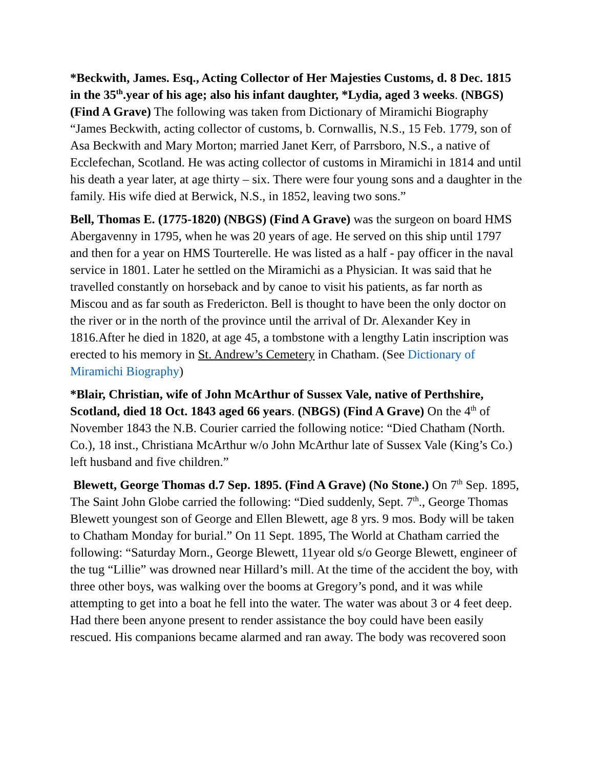*Beckwith, James. Esq., Acting Collector of Her Majesties Customs, d. 8 Dec. 1815 in the 35<sup>th</sup>.year of his age; also his infant daughter, *Lydia, aged 3 weeks. (NBGS) (Find A Grave) The following was taken from Dictionary of Miramichi Biography “James Beckwith, acting collector of customs, b. Cornwallis, N.S., 15 Feb. 1779, son of Asa Beckwith and Mary Morton; married Janet Kerr, of Parrsboro, N.S., a native of Ecclefechan, Scotland. He was acting collector of customs in Miramichi in 1814 and until his death a year later, at age thirty – six. There were four young sons and a daughter in the family. His wife died at Berwick, N.S., in 1852, leaving two sons.”
Bell, Thomas E. (1775-1820) (NBGS) (Find A Grave) was the surgeon on board HMS Abergavenny in 1795, when he was 20 years of age. He served on this ship until 1797 and then for a year on HMS Tourterelle. He was listed as a half - pay officer in the naval service in 1801. Later he settled on the Miramichi as a Physician. It was said that he travelled constantly on horseback and by canoe to visit his patients, as far north as Miscou and as far south as Fredericton. Bell is thought to have been the only doctor on the river or in the north of the province until the arrival of Dr. Alexander Key in 1816.After he died in 1820, at age 45, a tombstone with a lengthy Latin inscription was erected to his memory in St. Andrew’s Cemetery in Chatham. (See Dictionary of Miramichi Biography)
*Blair, Christian, wife of John McArthur of Sussex Vale, native of Perthshire, Scotland, died 18 Oct. 1843 aged 66 years. (NBGS) (Find A Grave) On the 4<sup>th</sup> of November 1843 the N.B. Courier carried the following notice: “Died Chatham (North. Co.), 18 inst., Christiana McArthur w/o John McArthur late of Sussex Vale (King’s Co.) left husband and five children.”
Blewett, George Thomas d.7 Sep. 1895. (Find A Grave) (No Stone.) On 7<sup>th</sup> Sep. 1895, The Saint John Globe carried the following: “Died suddenly, Sept. 7<sup>th</sup>., George Thomas Blewett youngest son of George and Ellen Blewett, age 8 yrs. 9 mos. Body will be taken to Chatham Monday for burial.” On 11 Sept. 1895, The World at Chatham carried the following: “Saturday Morn., George Blewett, 11year old s/o George Blewett, engineer of the tug “Lillie” was drowned near Hillard’s mill. At the time of the accident the boy, with three other boys, was walking over the booms at Gregory’s pond, and it was while attempting to get into a boat he fell into the water. The water was about 3 or 4 feet deep. Had there been anyone present to render assistance the boy could have been easily rescued. His companions became alarmed and ran away. The body was recovered soon